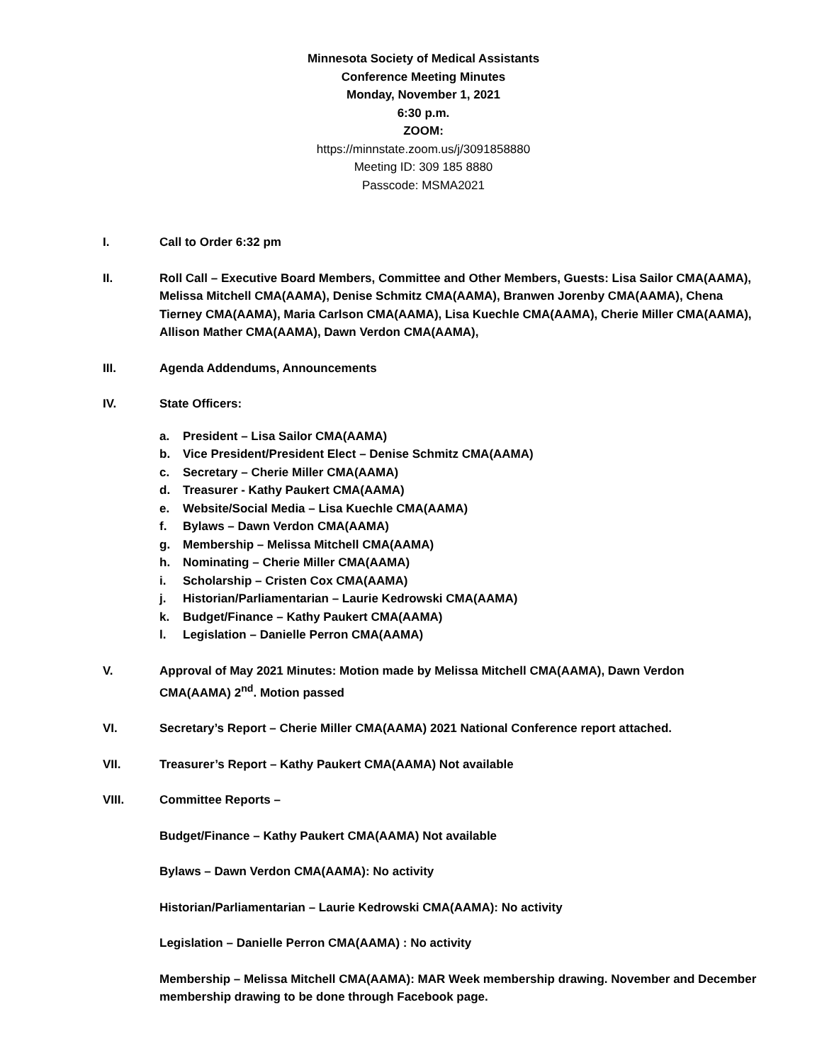Minnesota Society of Medical Assistants
Conference Meeting Minutes
Monday, November 1, 2021
6:30 p.m.
ZOOM:
https://minnstate.zoom.us/j/3091858880
Meeting ID: 309 185 8880
Passcode: MSMA2021
I. Call to Order 6:32 pm
II. Roll Call – Executive Board Members, Committee and Other Members, Guests: Lisa Sailor CMA(AAMA), Melissa Mitchell CMA(AAMA), Denise Schmitz CMA(AAMA), Branwen Jorenby CMA(AAMA), Chena Tierney CMA(AAMA), Maria Carlson CMA(AAMA), Lisa Kuechle CMA(AAMA), Cherie Miller CMA(AAMA), Allison Mather CMA(AAMA), Dawn Verdon CMA(AAMA),
III. Agenda Addendums, Announcements
IV. State Officers:
a. President – Lisa Sailor CMA(AAMA)
b. Vice President/President Elect – Denise Schmitz CMA(AAMA)
c. Secretary – Cherie Miller CMA(AAMA)
d. Treasurer - Kathy Paukert CMA(AAMA)
e. Website/Social Media – Lisa Kuechle CMA(AAMA)
f. Bylaws – Dawn Verdon CMA(AAMA)
g. Membership – Melissa Mitchell CMA(AAMA)
h. Nominating – Cherie Miller CMA(AAMA)
i. Scholarship – Cristen Cox CMA(AAMA)
j. Historian/Parliamentarian – Laurie Kedrowski CMA(AAMA)
k. Budget/Finance – Kathy Paukert CMA(AAMA)
l. Legislation – Danielle Perron CMA(AAMA)
V. Approval of May 2021 Minutes: Motion made by Melissa Mitchell CMA(AAMA), Dawn Verdon CMA(AAMA) 2<sup>nd</sup>. Motion passed
VI. Secretary’s Report – Cherie Miller CMA(AAMA) 2021 National Conference report attached.
VII. Treasurer’s Report – Kathy Paukert CMA(AAMA) Not available
VIII. Committee Reports –
Budget/Finance – Kathy Paukert CMA(AAMA) Not available
Bylaws – Dawn Verdon CMA(AAMA): No activity
Historian/Parliamentarian – Laurie Kedrowski CMA(AAMA): No activity
Legislation – Danielle Perron CMA(AAMA) : No activity
Membership – Melissa Mitchell CMA(AAMA): MAR Week membership drawing. November and December membership drawing to be done through Facebook page.